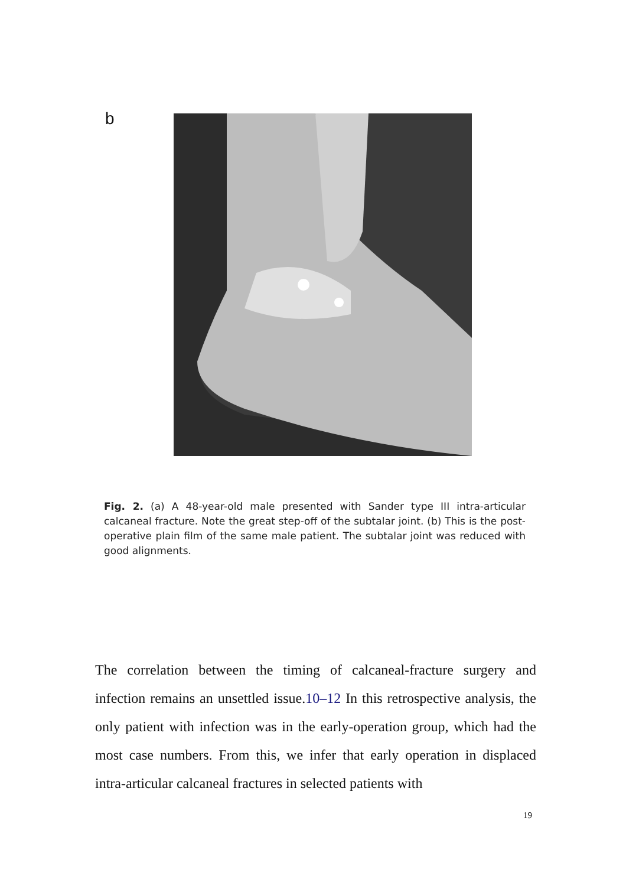b
Fig. 2. (a) A 48-year-old male presented with Sander type III intra-articular calcaneal fracture. Note the great step-off of the subtalar joint. (b) This is the post-operative plain film of the same male patient. The subtalar joint was reduced with good alignments.
The correlation between the timing of calcaneal-fracture surgery and infection remains an unsettled issue.10–12 In this retrospective analysis, the only patient with infection was in the early-operation group, which had the most case numbers. From this, we infer that early operation in displaced intra-articular calcaneal fractures in selected patients with
19